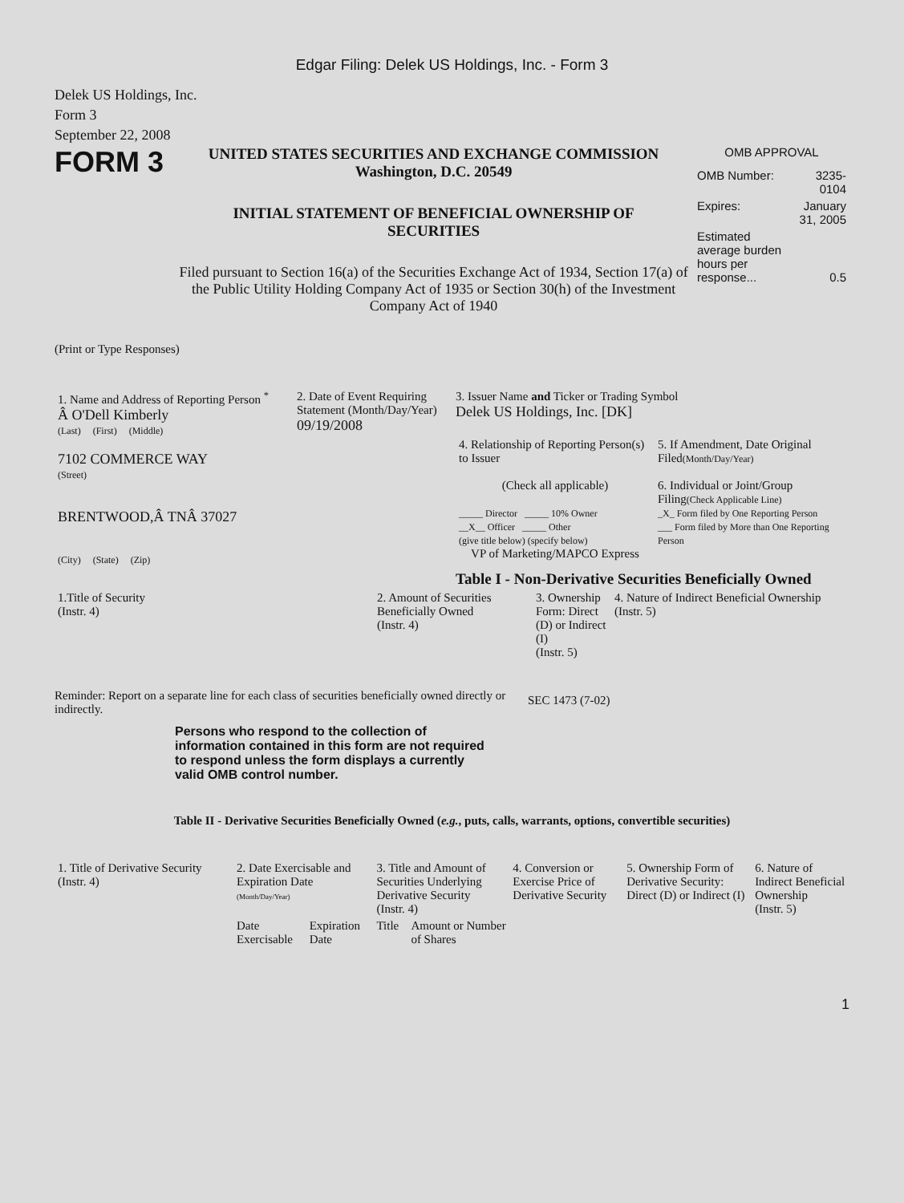Edgar Filing: Delek US Holdings, Inc. - Form 3
Delek US Holdings, Inc.
Form 3
September 22, 2008
FORM 3
UNITED STATES SECURITIES AND EXCHANGE COMMISSION
Washington, D.C. 20549
INITIAL STATEMENT OF BENEFICIAL OWNERSHIP OF SECURITIES
Filed pursuant to Section 16(a) of the Securities Exchange Act of 1934, Section 17(a) of the Public Utility Holding Company Act of 1935 or Section 30(h) of the Investment Company Act of 1940
OMB APPROVAL
| OMB Number: | 3235-0104 |
| Expires: | January 31, 2005 |
| Estimated average burden hours per response... | 0.5 |
(Print or Type Responses)
| 1. Name and Address of Reporting Person <sup>*</sup> Â O'Dell Kimberly (Last) (First) (Middle) 7102 COMMERCE WAY (Street) BRENTWOOD,Â TNÂ 37027 (City) (State) (Zip) | 2. Date of Event Requiring Statement (Month/Day/Year) 09/19/2008 | 3. Issuer Name and Ticker or Trading Symbol Delek US Holdings, Inc. [DK] / 4. Relationship of Reporting Person(s) to Issuer (Check all applicable) _____ Director _____ 10% Owner __X__ Officer _____ Other (give title below) (specify below) VP of Marketing/MAPCO Express / 5. If Amendment, Date Original Filed (Month/Day/Year) 6. Individual or Joint/Group Filing (Check Applicable Line) _X_ Form filed by One Reporting Person ___ Form filed by More than One Reporting Person / Table I - Non-Derivative Securities Beneficially Owned |
| 1.Title of Security (Instr. 4) | 2. Amount of Securities Beneficially Owned (Instr. 4) | 3. Ownership Form: Direct (D) or Indirect (I) (Instr. 5) | 4. Nature of Indirect Beneficial Ownership (Instr. 5) |
| --- | --- | --- | --- |
Reminder: Report on a separate line for each class of securities beneficially owned directly or indirectly.
SEC 1473 (7-02)
Persons who respond to the collection of information contained in this form are not required to respond unless the form displays a currently valid OMB control number.
Table II - Derivative Securities Beneficially Owned (e.g., puts, calls, warrants, options, convertible securities)
| 1. Title of Derivative Security (Instr. 4) | 2. Date Exercisable and Expiration Date (Month/Day/Year) | | 3. Title and Amount of Securities Underlying Derivative Security (Instr. 4) | | 4. Conversion or Exercise Price of Derivative Security | 5. Ownership Form of Derivative Security: Direct (D) or Indirect (I) | 6. Nature of Indirect Beneficial Ownership (Instr. 5) |
| --- | --- | --- | --- | --- | --- | --- | --- |
| | Date Exercisable | Expiration Date | Title | Amount or Number of Shares | | | |
1